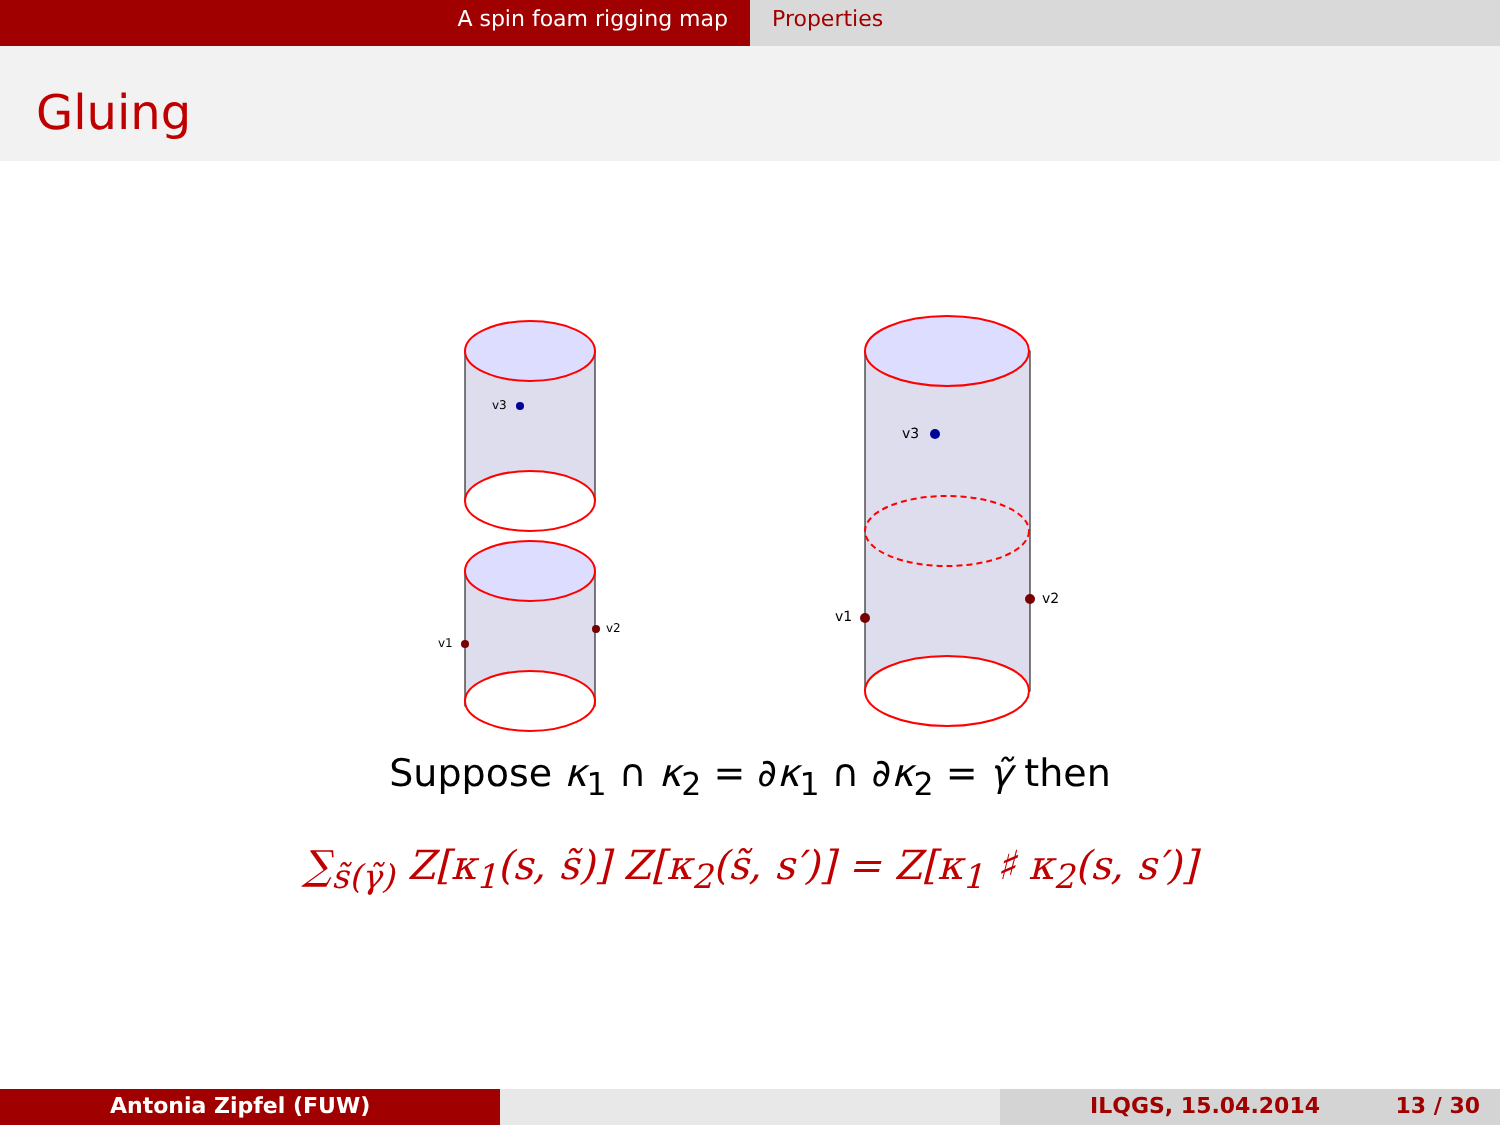A spin foam rigging map Properties
Gluing
v3
v1
v2
v3
v1
v2
Suppose κ<sub>1</sub> ∩ κ<sub>2</sub> = ∂κ<sub>1</sub> ∩ ∂κ<sub>2</sub> = γ̃ then
∑<sub>s̃(γ̃)</sub> Z[κ<sub>1</sub>(s, s̃)] Z[κ<sub>2</sub>(s̃, s′)] = Z[κ<sub>1</sub> ♯ κ<sub>2</sub>(s, s′)]
Antonia Zipfel (FUW) ILQGS, 15.04.2014 13 / 30